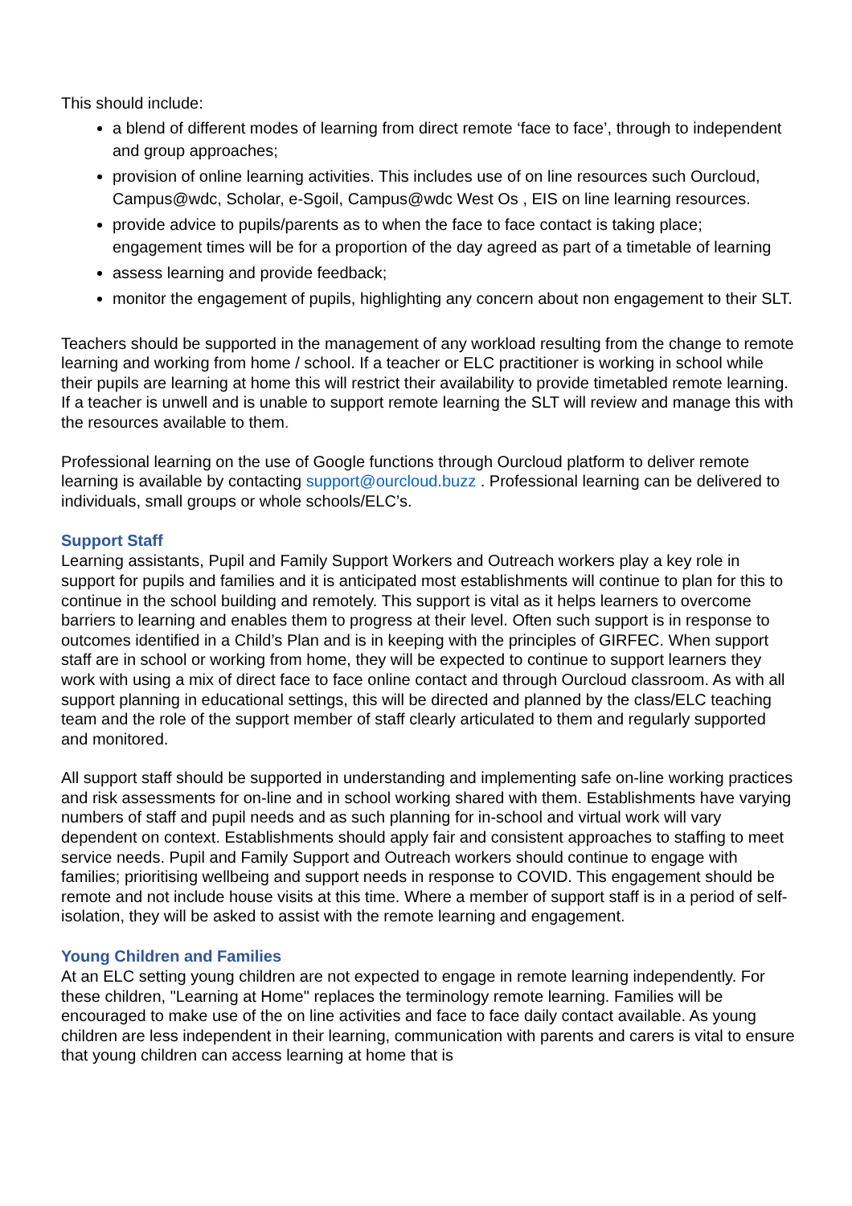This should include:
a blend of different modes of learning from direct remote ‘face to face’, through to independent and group approaches;
provision of online learning activities. This includes use of on line resources such Ourcloud, Campus@wdc, Scholar, e-Sgoil, Campus@wdc West Os , EIS on line learning resources.
provide advice to pupils/parents as to when the face to face contact is taking place; engagement times will be for a proportion of the day agreed as part of a timetable of learning
assess learning and provide feedback;
monitor the engagement of pupils, highlighting any concern about non engagement to their SLT.
Teachers should be supported in the management of any workload resulting from the change to remote learning and working from home / school. If a teacher or ELC practitioner is working in school while their pupils are learning at home this will restrict their availability to provide timetabled remote learning. If a teacher is unwell and is unable to support remote learning the SLT will review and manage this with the resources available to them.
Professional learning on the use of Google functions through Ourcloud platform to deliver remote learning is available by contacting support@ourcloud.buzz . Professional learning can be delivered to individuals, small groups or whole schools/ELC’s.
Support Staff
Learning assistants, Pupil and Family Support Workers and Outreach workers play a key role in support for pupils and families and it is anticipated most establishments will continue to plan for this to continue in the school building and remotely. This support is vital as it helps learners to overcome barriers to learning and enables them to progress at their level. Often such support is in response to outcomes identified in a Child’s Plan and is in keeping with the principles of GIRFEC. When support staff are in school or working from home, they will be expected to continue to support learners they work with using a mix of direct face to face online contact and through Ourcloud classroom. As with all support planning in educational settings, this will be directed and planned by the class/ELC teaching team and the role of the support member of staff clearly articulated to them and regularly supported and monitored.
All support staff should be supported in understanding and implementing safe on-line working practices and risk assessments for on-line and in school working shared with them. Establishments have varying numbers of staff and pupil needs and as such planning for in-school and virtual work will vary dependent on context. Establishments should apply fair and consistent approaches to staffing to meet service needs. Pupil and Family Support and Outreach workers should continue to engage with families; prioritising wellbeing and support needs in response to COVID. This engagement should be remote and not include house visits at this time. Where a member of support staff is in a period of self-isolation, they will be asked to assist with the remote learning and engagement.
Young Children and Families
At an ELC setting young children are not expected to engage in remote learning independently. For these children, "Learning at Home" replaces the terminology remote learning. Families will be encouraged to make use of the on line activities and face to face daily contact available. As young children are less independent in their learning, communication with parents and carers is vital to ensure that young children can access learning at home that is